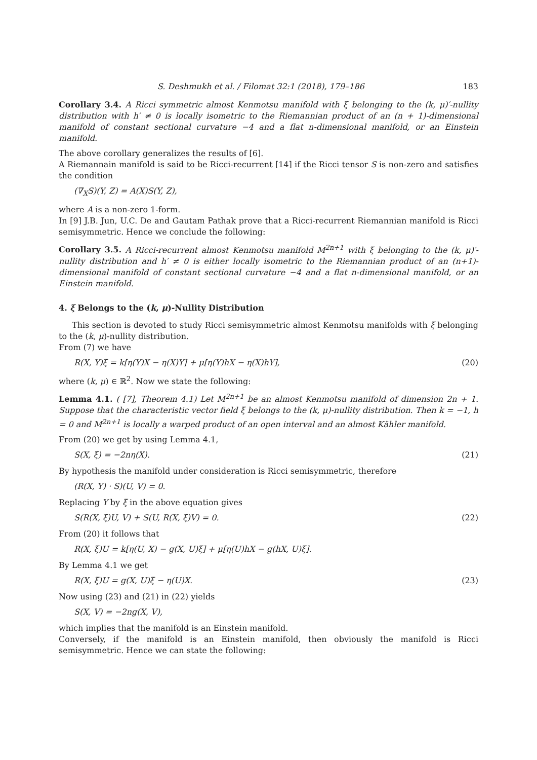S. Deshmukh et al. / Filomat 32:1 (2018), 179–186 183
Corollary 3.4. A Ricci symmetric almost Kenmotsu manifold with ξ belonging to the (k, μ)′-nullity distribution with h′ ≠ 0 is locally isometric to the Riemannian product of an (n + 1)-dimensional manifold of constant sectional curvature −4 and a flat n-dimensional manifold, or an Einstein manifold.
The above corollary generalizes the results of [6].
A Riemannain manifold is said to be Ricci-recurrent [14] if the Ricci tensor S is non-zero and satisfies the condition
(∇<sub>X</sub>S)(Y, Z) = A(X)S(Y, Z),
where A is a non-zero 1-form.
In [9] J.B. Jun, U.C. De and Gautam Pathak prove that a Ricci-recurrent Riemannian manifold is Ricci semisymmetric. Hence we conclude the following:
Corollary 3.5. A Ricci-recurrent almost Kenmotsu manifold M<sup>2n+1</sup> with ξ belonging to the (k, μ)′-nullity distribution and h′ ≠ 0 is either locally isometric to the Riemannian product of an (n+1)-dimensional manifold of constant sectional curvature −4 and a flat n-dimensional manifold, or an Einstein manifold.
4. ξ Belongs to the (k, μ)-Nullity Distribution
This section is devoted to study Ricci semisymmetric almost Kenmotsu manifolds with ξ belonging to the (k, μ)-nullity distribution.
From (7) we have
R(X, Y)ξ = k[η(Y)X − η(X)Y] + μ[η(Y)hX − η(X)hY], (20)
where (k, μ) ∈ ℝ<sup>2</sup>. Now we state the following:
Lemma 4.1. ( [7], Theorem 4.1) Let M<sup>2n+1</sup> be an almost Kenmotsu manifold of dimension 2n + 1. Suppose that the characteristic vector field ξ belongs to the (k, μ)-nullity distribution. Then k = −1, h = 0 and M<sup>2n+1</sup> is locally a warped product of an open interval and an almost Kähler manifold.
From (20) we get by using Lemma 4.1,
S(X, ξ) = −2nη(X). (21)
By hypothesis the manifold under consideration is Ricci semisymmetric, therefore
(R(X, Y) · S)(U, V) = 0.
Replacing Y by ξ in the above equation gives
S(R(X, ξ)U, V) + S(U, R(X, ξ)V) = 0. (22)
From (20) it follows that
R(X, ξ)U = k[η(U, X) − g(X, U)ξ] + μ[η(U)hX − g(hX, U)ξ].
By Lemma 4.1 we get
R(X, ξ)U = g(X, U)ξ − η(U)X. (23)
Now using (23) and (21) in (22) yields
S(X, V) = −2ng(X, V),
which implies that the manifold is an Einstein manifold.
Conversely, if the manifold is an Einstein manifold, then obviously the manifold is Ricci semisymmetric. Hence we can state the following: